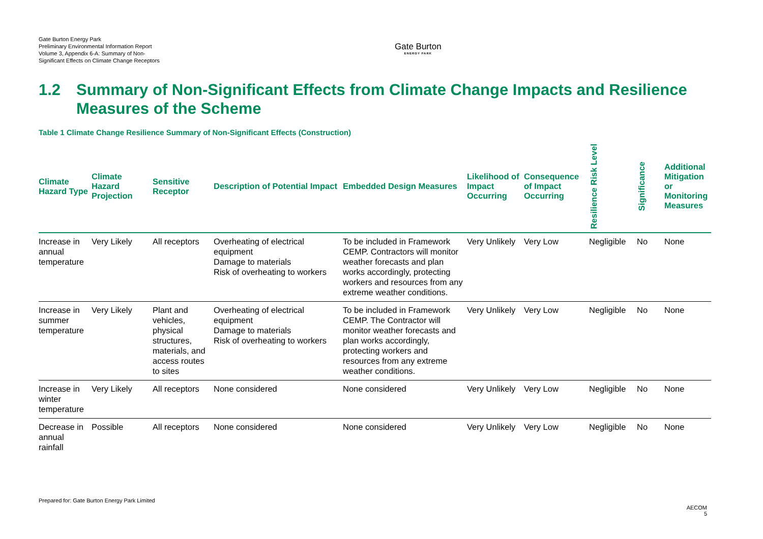Gate Burton Energy Park
Preliminary Environmental Information Report
Volume 3, Appendix 6-A: Summary of Non-Significant Effects on Climate Change Receptors
Gate Burton
ENERGY PARK
1.2 Summary of Non-Significant Effects from Climate Change Impacts and Resilience Measures of the Scheme
Table 1 Climate Change Resilience Summary of Non-Significant Effects (Construction)
| Climate Hazard Type | Climate Hazard Projection | Sensitive Receptor | Description of Potential Impact | Embedded Design Measures | Likelihood of Impact Occurring | Consequence of Impact Occurring | Resilience Risk Level | Significance | Additional Mitigation or Monitoring Measures |
| --- | --- | --- | --- | --- | --- | --- | --- | --- | --- |
| Increase in annual temperature | Very Likely | All receptors | Overheating of electrical equipment Damage to materials Risk of overheating to workers | To be included in Framework CEMP. Contractors will monitor weather forecasts and plan works accordingly, protecting workers and resources from any extreme weather conditions. | Very Unlikely | Very Low | Negligible | No | None |
| Increase in summer temperature | Very Likely | Plant and vehicles, physical structures, materials, and access routes to sites | Overheating of electrical equipment Damage to materials Risk of overheating to workers | To be included in Framework CEMP. The Contractor will monitor weather forecasts and plan works accordingly, protecting workers and resources from any extreme weather conditions. | Very Unlikely | Very Low | Negligible | No | None |
| Increase in winter temperature | Very Likely | All receptors | None considered | None considered | Very Unlikely | Very Low | Negligible | No | None |
| Decrease in annual rainfall | Possible | All receptors | None considered | None considered | Very Unlikely | Very Low | Negligible | No | None |
Prepared for: Gate Burton Energy Park Limited
AECOM
5